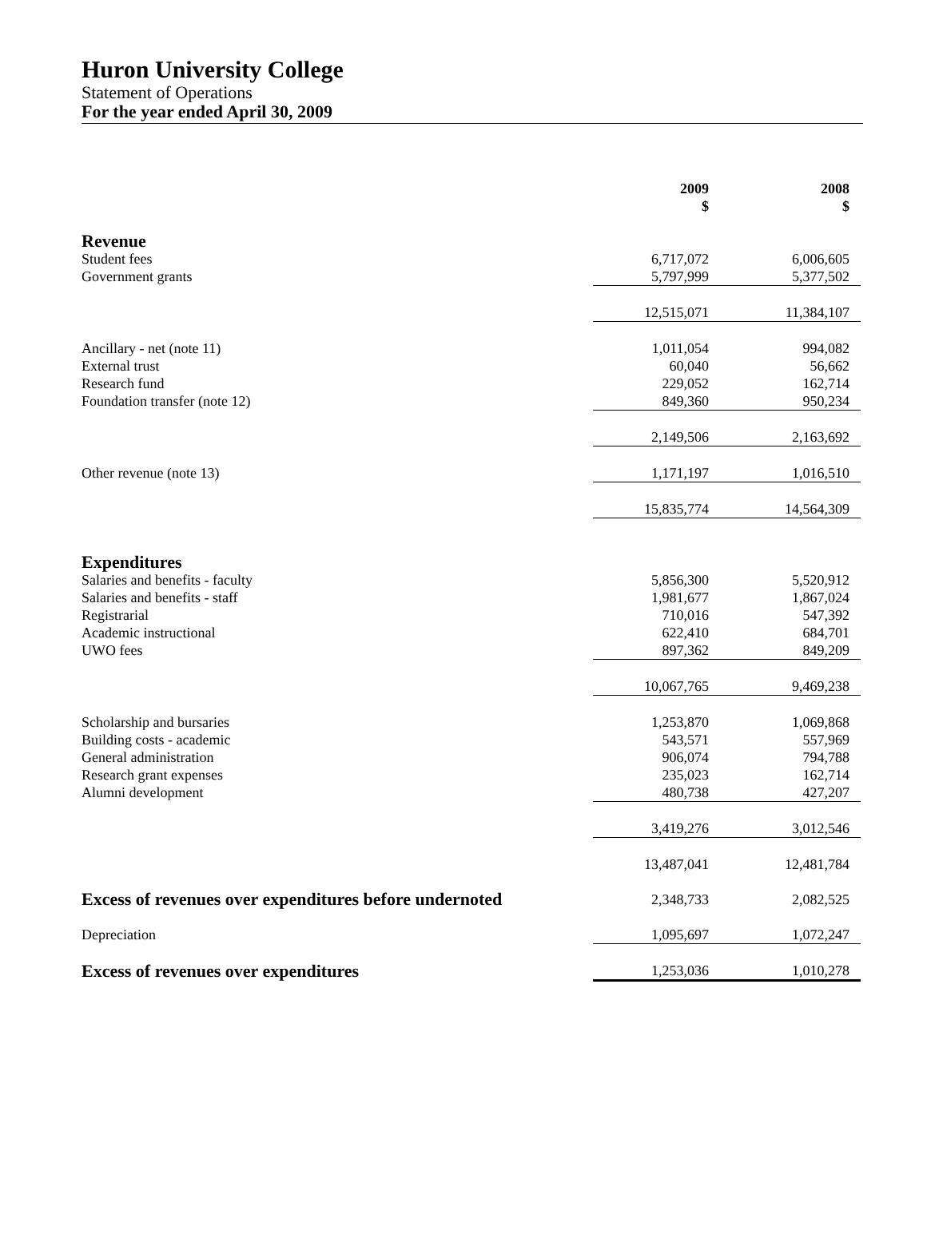Huron University College
Statement of Operations
For the year ended April 30, 2009
| | 2009 $ | 2008 $ |
| Revenue | | |
| Student fees | 6,717,072 | 6,006,605 |
| Government grants | 5,797,999 | 5,377,502 |
| | 12,515,071 | 11,384,107 |
| Ancillary - net (note 11) | 1,011,054 | 994,082 |
| External trust | 60,040 | 56,662 |
| Research fund | 229,052 | 162,714 |
| Foundation transfer (note 12) | 849,360 | 950,234 |
| | 2,149,506 | 2,163,692 |
| Other revenue (note 13) | 1,171,197 | 1,016,510 |
| | 15,835,774 | 14,564,309 |
| Expenditures | | |
| Salaries and benefits - faculty | 5,856,300 | 5,520,912 |
| Salaries and benefits - staff | 1,981,677 | 1,867,024 |
| Registrarial | 710,016 | 547,392 |
| Academic instructional | 622,410 | 684,701 |
| UWO fees | 897,362 | 849,209 |
| | 10,067,765 | 9,469,238 |
| Scholarship and bursaries | 1,253,870 | 1,069,868 |
| Building costs - academic | 543,571 | 557,969 |
| General administration | 906,074 | 794,788 |
| Research grant expenses | 235,023 | 162,714 |
| Alumni development | 480,738 | 427,207 |
| | 3,419,276 | 3,012,546 |
| | 13,487,041 | 12,481,784 |
| Excess of revenues over expenditures before undernoted | 2,348,733 | 2,082,525 |
| Depreciation | 1,095,697 | 1,072,247 |
| Excess of revenues over expenditures | 1,253,036 | 1,010,278 |